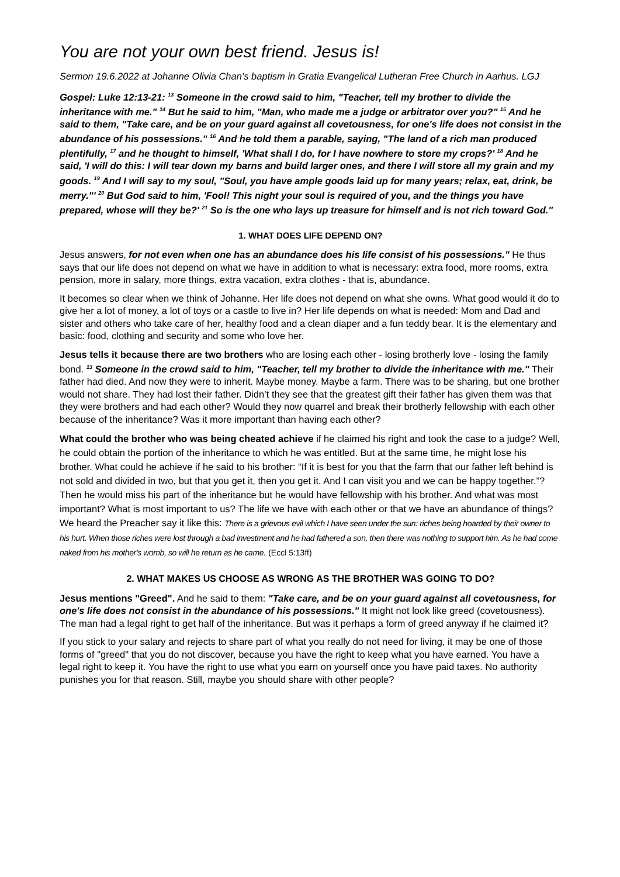You are not your own best friend. Jesus is!
Sermon 19.6.2022 at Johanne Olivia Chan’s baptism in Gratia Evangelical Lutheran Free Church in Aarhus. LGJ
Gospel: Luke 12:13-21: <sup>13</sup> Someone in the crowd said to him, "Teacher, tell my brother to divide the inheritance with me." <sup>14</sup> But he said to him, "Man, who made me a judge or arbitrator over you?" <sup>15</sup> And he said to them, "Take care, and be on your guard against all covetousness, for one's life does not consist in the abundance of his possessions." <sup>16</sup> And he told them a parable, saying, "The land of a rich man produced plentifully, <sup>17</sup> and he thought to himself, 'What shall I do, for I have nowhere to store my crops?' <sup>18</sup> And he said, 'I will do this: I will tear down my barns and build larger ones, and there I will store all my grain and my goods. <sup>19</sup> And I will say to my soul, "Soul, you have ample goods laid up for many years; relax, eat, drink, be merry."' <sup>20</sup> But God said to him, 'Fool! This night your soul is required of you, and the things you have prepared, whose will they be?' <sup>21</sup> So is the one who lays up treasure for himself and is not rich toward God."
1. WHAT DOES LIFE DEPEND ON?
Jesus answers, for not even when one has an abundance does his life consist of his possessions." He thus says that our life does not depend on what we have in addition to what is necessary: extra food, more rooms, extra pension, more in salary, more things, extra vacation, extra clothes - that is, abundance.
It becomes so clear when we think of Johanne. Her life does not depend on what she owns. What good would it do to give her a lot of money, a lot of toys or a castle to live in? Her life depends on what is needed: Mom and Dad and sister and others who take care of her, healthy food and a clean diaper and a fun teddy bear. It is the elementary and basic: food, clothing and security and some who love her.
Jesus tells it because there are two brothers who are losing each other - losing brotherly love - losing the family bond. <sup>13</sup> Someone in the crowd said to him, "Teacher, tell my brother to divide the inheritance with me." Their father had died. And now they were to inherit. Maybe money. Maybe a farm. There was to be sharing, but one brother would not share. They had lost their father. Didn’t they see that the greatest gift their father has given them was that they were brothers and had each other? Would they now quarrel and break their brotherly fellowship with each other because of the inheritance? Was it more important than having each other?
What could the brother who was being cheated achieve if he claimed his right and took the case to a judge? Well, he could obtain the portion of the inheritance to which he was entitled. But at the same time, he might lose his brother. What could he achieve if he said to his brother: “If it is best for you that the farm that our father left behind is not sold and divided in two, but that you get it, then you get it. And I can visit you and we can be happy together.”? Then he would miss his part of the inheritance but he would have fellowship with his brother. And what was most important? What is most important to us? The life we have with each other or that we have an abundance of things? We heard the Preacher say it like this: There is a grievous evil which I have seen under the sun: riches being hoarded by their owner to his hurt. When those riches were lost through a bad investment and he had fathered a son, then there was nothing to support him. As he had come naked from his mother's womb, so will he return as he came. (Eccl 5:13ff)
2. WHAT MAKES US CHOOSE AS WRONG AS THE BROTHER WAS GOING TO DO?
Jesus mentions "Greed". And he said to them: "Take care, and be on your guard against all covetousness, for one's life does not consist in the abundance of his possessions." It might not look like greed (covetousness). The man had a legal right to get half of the inheritance. But was it perhaps a form of greed anyway if he claimed it?
If you stick to your salary and rejects to share part of what you really do not need for living, it may be one of those forms of "greed" that you do not discover, because you have the right to keep what you have earned. You have a legal right to keep it. You have the right to use what you earn on yourself once you have paid taxes. No authority punishes you for that reason. Still, maybe you should share with other people?